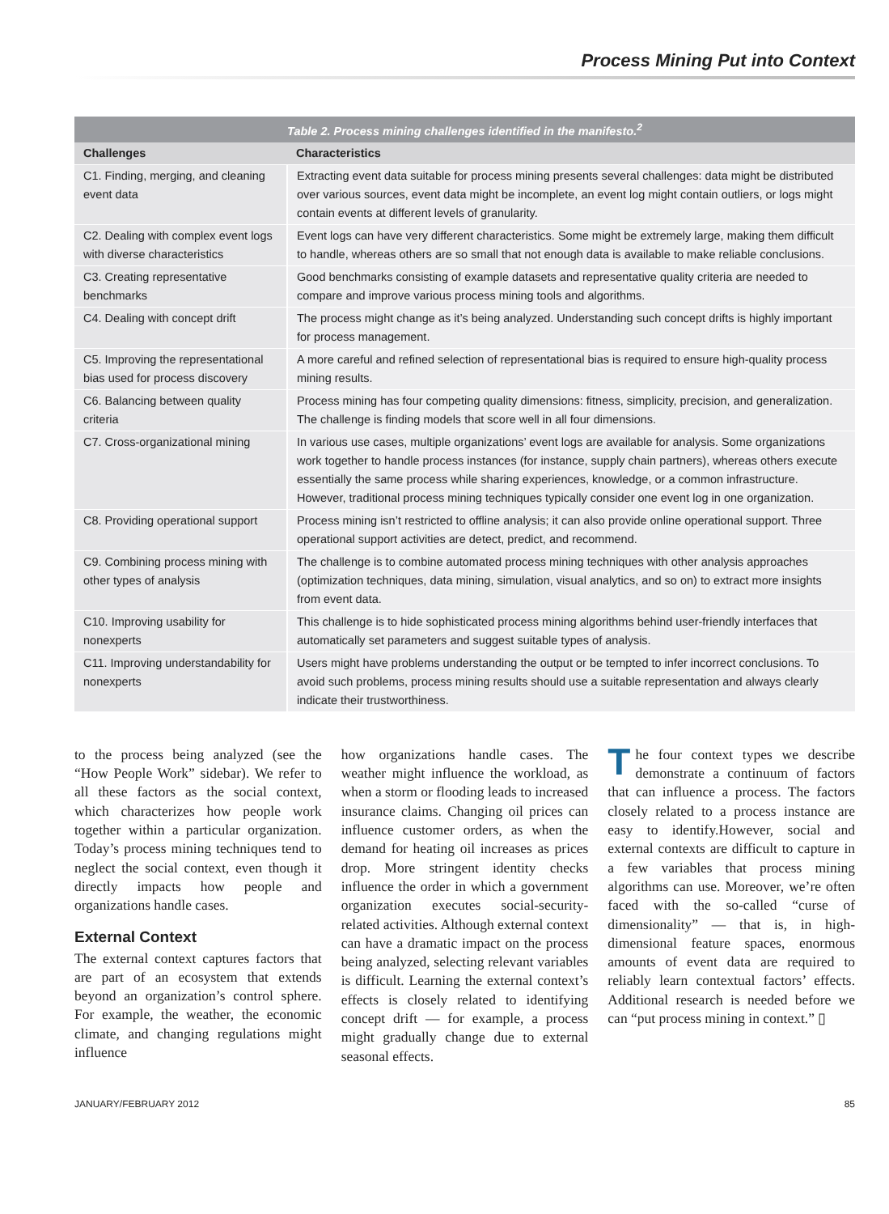Process Mining Put into Context
Table 2. Process mining challenges identified in the manifesto. <sup>2</sup>
| Challenges | Characteristics |
| --- | --- |
| C1. Finding, merging, and cleaning event data | Extracting event data suitable for process mining presents several challenges: data might be distributed over various sources, event data might be incomplete, an event log might contain outliers, or logs might contain events at different levels of granularity. |
| C2. Dealing with complex event logs with diverse characteristics | Event logs can have very different characteristics. Some might be extremely large, making them difficult to handle, whereas others are so small that not enough data is available to make reliable conclusions. |
| C3. Creating representative benchmarks | Good benchmarks consisting of example datasets and representative quality criteria are needed to compare and improve various process mining tools and algorithms. |
| C4. Dealing with concept drift | The process might change as it’s being analyzed. Understanding such concept drifts is highly important for process management. |
| C5. Improving the representational bias used for process discovery | A more careful and refined selection of representational bias is required to ensure high-quality process mining results. |
| C6. Balancing between quality criteria | Process mining has four competing quality dimensions: fitness, simplicity, precision, and generalization. The challenge is finding models that score well in all four dimensions. |
| C7. Cross-organizational mining | In various use cases, multiple organizations’ event logs are available for analysis. Some organizations work together to handle process instances (for instance, supply chain partners), whereas others execute essentially the same process while sharing experiences, knowledge, or a common infrastructure. However, traditional process mining techniques typically consider one event log in one organization. |
| C8. Providing operational support | Process mining isn’t restricted to offline analysis; it can also provide online operational support. Three operational support activities are detect, predict, and recommend. |
| C9. Combining process mining with other types of analysis | The challenge is to combine automated process mining techniques with other analysis approaches (optimization techniques, data mining, simulation, visual analytics, and so on) to extract more insights from event data. |
| C10. Improving usability for nonexperts | This challenge is to hide sophisticated process mining algorithms behind user-friendly interfaces that automatically set parameters and suggest suitable types of analysis. |
| C11. Improving understandability for nonexperts | Users might have problems understanding the output or be tempted to infer incorrect conclusions. To avoid such problems, process mining results should use a suitable representation and always clearly indicate their trustworthiness. |
to the process being analyzed (see the “How People Work” sidebar). We refer to all these factors as the social context, which characterizes how people work together within a particular organization. Today’s process mining techniques tend to neglect the social context, even though it directly impacts how people and organizations handle cases.
External Context
The external context captures factors that are part of an ecosystem that extends beyond an organization’s control sphere. For example, the weather, the economic climate, and changing regulations might influence
how organizations handle cases. The weather might influence the workload, as when a storm or flooding leads to increased insurance claims. Changing oil prices can influence customer orders, as when the demand for heating oil increases as prices drop. More stringent identity checks influence the order in which a government organization executes social-security-related activities. Although external context can have a dramatic impact on the process being analyzed, selecting relevant variables is difficult. Learning the external context’s effects is closely related to identifying concept drift — for example, a process might gradually change due to external seasonal effects.
The four context types we describe demonstrate a continuum of factors that can influence a process. The factors closely related to a process instance are easy to identify.However, social and external contexts are difficult to capture in a few variables that process mining algorithms can use. Moreover, we’re often faced with the so-called “curse of dimensionality” — that is, in high-dimensional feature spaces, enormous amounts of event data are required to reliably learn contextual factors’ effects. Additional research is needed before we can “put process mining in context.” ▯
JANUARY/FEBRUARY 2012 85